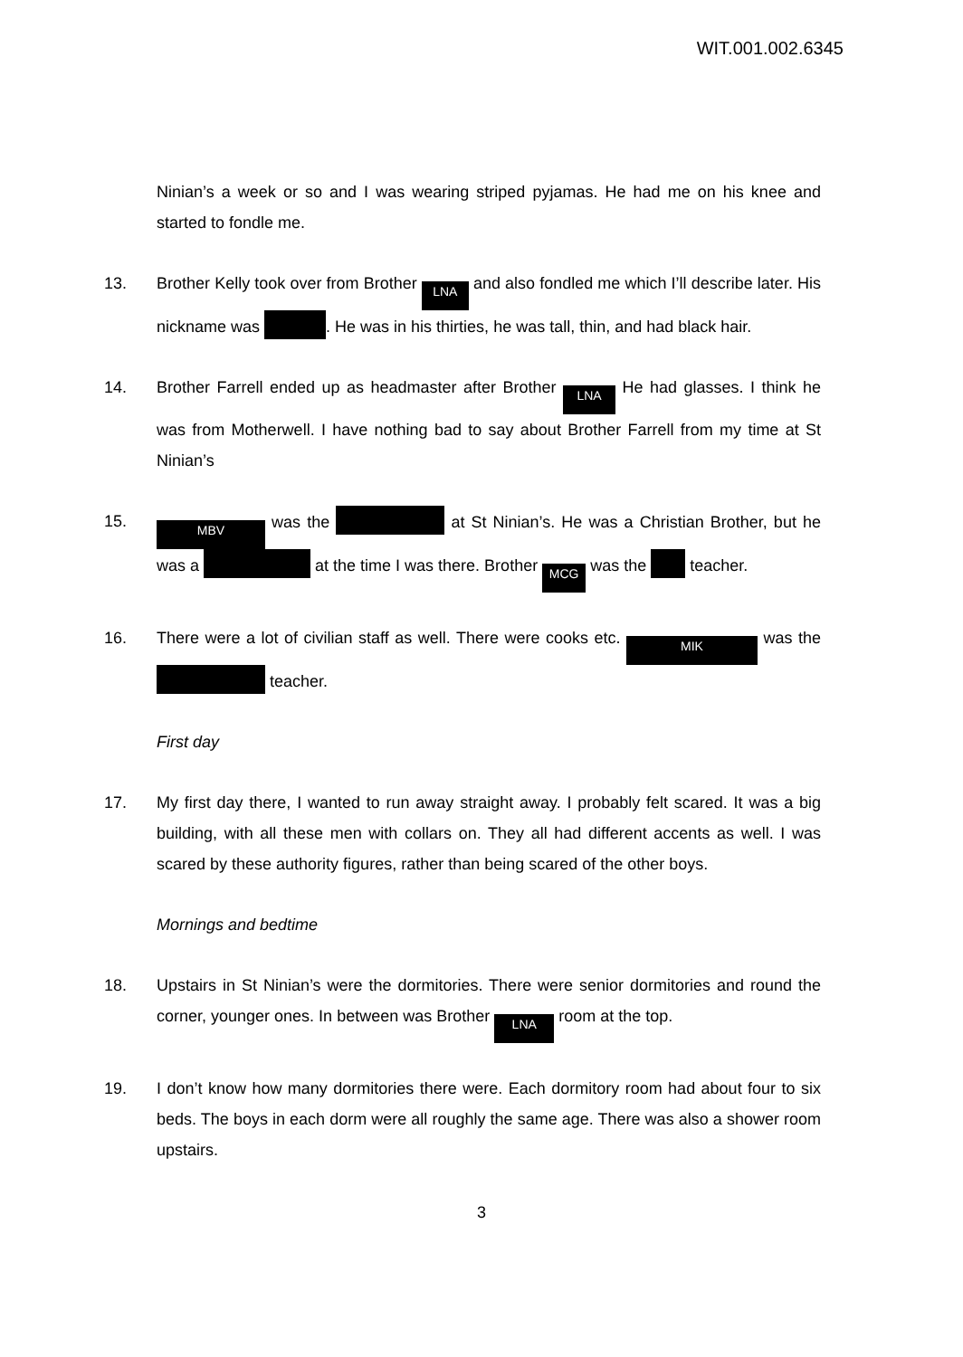WIT.001.002.6345
Ninian’s a week or so and I was wearing striped pyjamas. He had me on his knee and started to fondle me.
13. Brother Kelly took over from Brother LNA and also fondled me which I’ll describe later. His nickname was . He was in his thirties, he was tall, thin, and had black hair.
14. Brother Farrell ended up as headmaster after Brother LNA He had glasses. I think he was from Motherwell. I have nothing bad to say about Brother Farrell from my time at St Ninian’s
15.
MBV was the at St Ninian’s. He was a Christian Brother, but he was a at the time I was there. Brother MCG was the teacher.
16. There were a lot of civilian staff as well. There were cooks etc. MIK was the teacher.
First day
17. My first day there, I wanted to run away straight away. I probably felt scared. It was a big building, with all these men with collars on. They all had different accents as well. I was scared by these authority figures, rather than being scared of the other boys.
Mornings and bedtime
18. Upstairs in St Ninian’s were the dormitories. There were senior dormitories and round the corner, younger ones. In between was Brother LNA room at the top.
19. I don’t know how many dormitories there were. Each dormitory room had about four to six beds. The boys in each dorm were all roughly the same age. There was also a shower room upstairs.
3